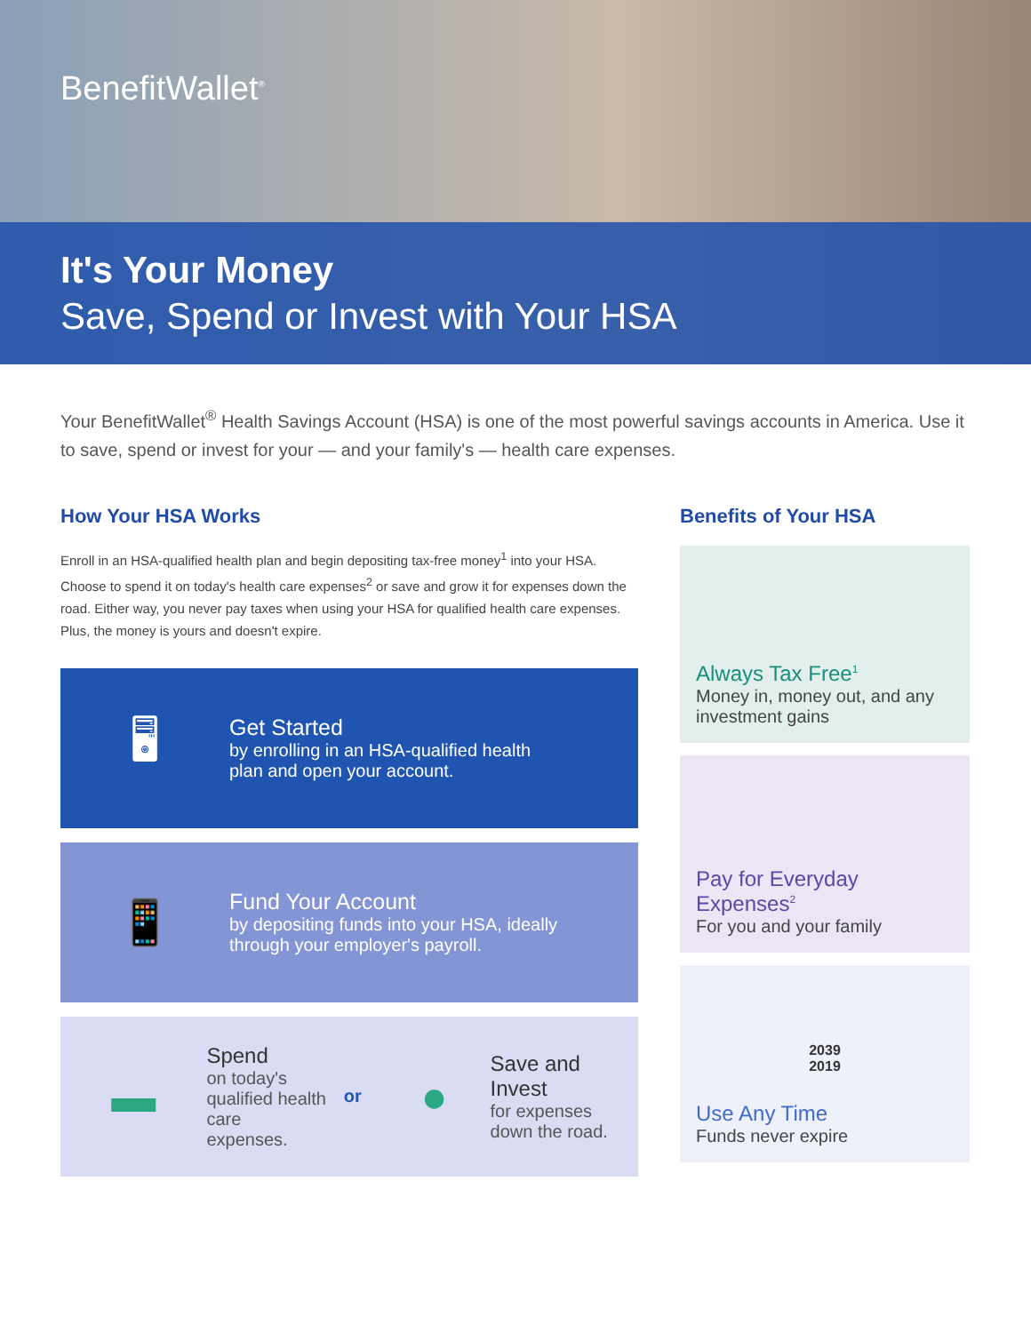BenefitWallet<sup>®</sup>
It's Your Money
Save, Spend or Invest with Your HSA
Your BenefitWallet<sup>®</sup> Health Savings Account (HSA) is one of the most powerful savings accounts in America. Use it to save, spend or invest for your — and your family's — health care expenses.
How Your HSA Works
Enroll in an HSA-qualified health plan and begin depositing tax-free money<sup>1</sup> into your HSA. Choose to spend it on today's health care expenses<sup>2</sup> or save and grow it for expenses down the road. Either way, you never pay taxes when using your HSA for qualified health care expenses. Plus, the money is yours and doesn't expire.
🖥
Get Started
by enrolling in an HSA-qualified health
plan and open your account.
📱
Fund Your Account
by depositing funds into your HSA, ideally
through your employer's payroll.
▬
Spend
on today's qualified health care expenses.
or
●
Save and Invest
for expenses
down the road.
Benefits of Your HSA
Always Tax Free<sup>1</sup>
Money in, money out, and any investment gains
Pay for Everyday Expenses<sup>2</sup>
For you and your family
2039
2019
Use Any Time
Funds never expire